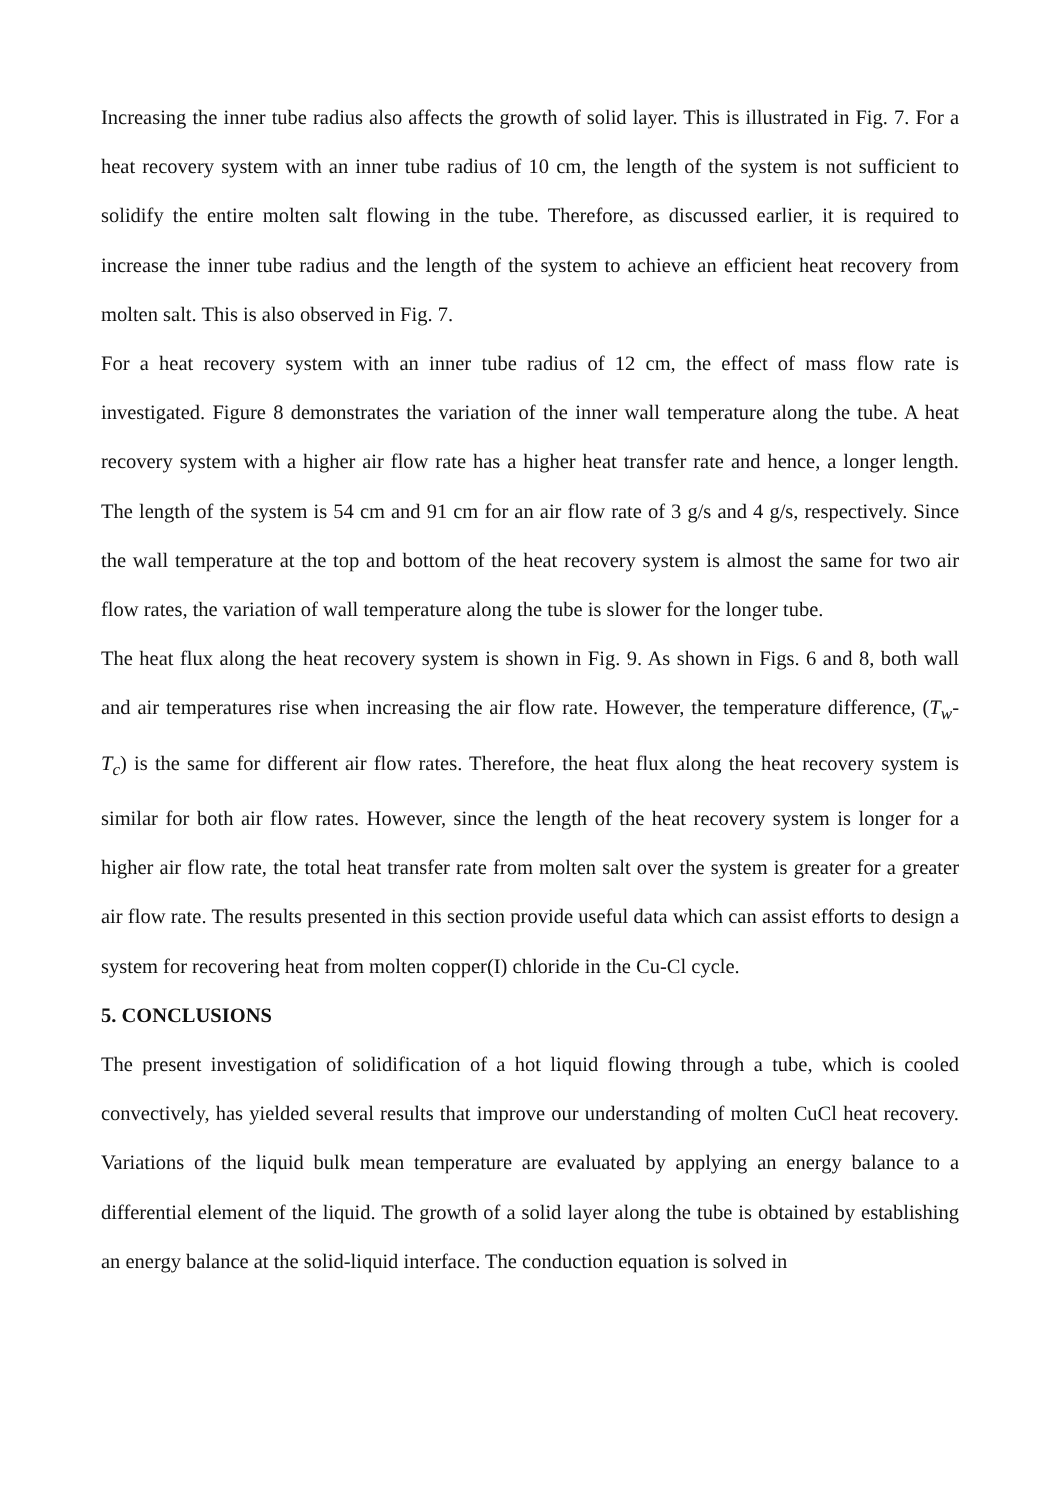Increasing the inner tube radius also affects the growth of solid layer. This is illustrated in Fig. 7. For a heat recovery system with an inner tube radius of 10 cm, the length of the system is not sufficient to solidify the entire molten salt flowing in the tube. Therefore, as discussed earlier, it is required to increase the inner tube radius and the length of the system to achieve an efficient heat recovery from molten salt. This is also observed in Fig. 7.
For a heat recovery system with an inner tube radius of 12 cm, the effect of mass flow rate is investigated. Figure 8 demonstrates the variation of the inner wall temperature along the tube. A heat recovery system with a higher air flow rate has a higher heat transfer rate and hence, a longer length. The length of the system is 54 cm and 91 cm for an air flow rate of 3 g/s and 4 g/s, respectively. Since the wall temperature at the top and bottom of the heat recovery system is almost the same for two air flow rates, the variation of wall temperature along the tube is slower for the longer tube.
The heat flux along the heat recovery system is shown in Fig. 9. As shown in Figs. 6 and 8, both wall and air temperatures rise when increasing the air flow rate. However, the temperature difference, (T<sub>w</sub>-T<sub>c</sub>) is the same for different air flow rates. Therefore, the heat flux along the heat recovery system is similar for both air flow rates. However, since the length of the heat recovery system is longer for a higher air flow rate, the total heat transfer rate from molten salt over the system is greater for a greater air flow rate. The results presented in this section provide useful data which can assist efforts to design a system for recovering heat from molten copper(I) chloride in the Cu-Cl cycle.
5. CONCLUSIONS
The present investigation of solidification of a hot liquid flowing through a tube, which is cooled convectively, has yielded several results that improve our understanding of molten CuCl heat recovery. Variations of the liquid bulk mean temperature are evaluated by applying an energy balance to a differential element of the liquid. The growth of a solid layer along the tube is obtained by establishing an energy balance at the solid-liquid interface. The conduction equation is solved in